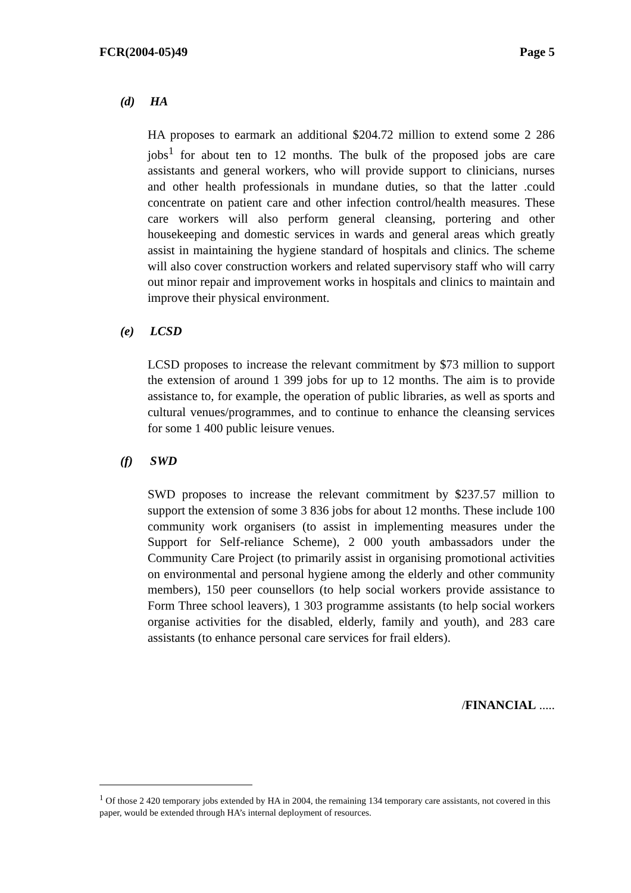FCR(2004-05)49 Page 5
(d) HA
HA proposes to earmark an additional $204.72 million to extend some 2 286 jobs<sup>1</sup> for about ten to 12 months. The bulk of the proposed jobs are care assistants and general workers, who will provide support to clinicians, nurses and other health professionals in mundane duties, so that the latter .could concentrate on patient care and other infection control/health measures. These care workers will also perform general cleansing, portering and other housekeeping and domestic services in wards and general areas which greatly assist in maintaining the hygiene standard of hospitals and clinics. The scheme will also cover construction workers and related supervisory staff who will carry out minor repair and improvement works in hospitals and clinics to maintain and improve their physical environment.
(e) LCSD
LCSD proposes to increase the relevant commitment by $73 million to support the extension of around 1 399 jobs for up to 12 months. The aim is to provide assistance to, for example, the operation of public libraries, as well as sports and cultural venues/programmes, and to continue to enhance the cleansing services for some 1 400 public leisure venues.
(f) SWD
SWD proposes to increase the relevant commitment by $237.57 million to support the extension of some 3 836 jobs for about 12 months. These include 100 community work organisers (to assist in implementing measures under the Support for Self-reliance Scheme), 2 000 youth ambassadors under the Community Care Project (to primarily assist in organising promotional activities on environmental and personal hygiene among the elderly and other community members), 150 peer counsellors (to help social workers provide assistance to Form Three school leavers), 1 303 programme assistants (to help social workers organise activities for the disabled, elderly, family and youth), and 283 care assistants (to enhance personal care services for frail elders).
/FINANCIAL .....
<sup>1</sup> Of those 2 420 temporary jobs extended by HA in 2004, the remaining 134 temporary care assistants, not covered in this paper, would be extended through HA’s internal deployment of resources.